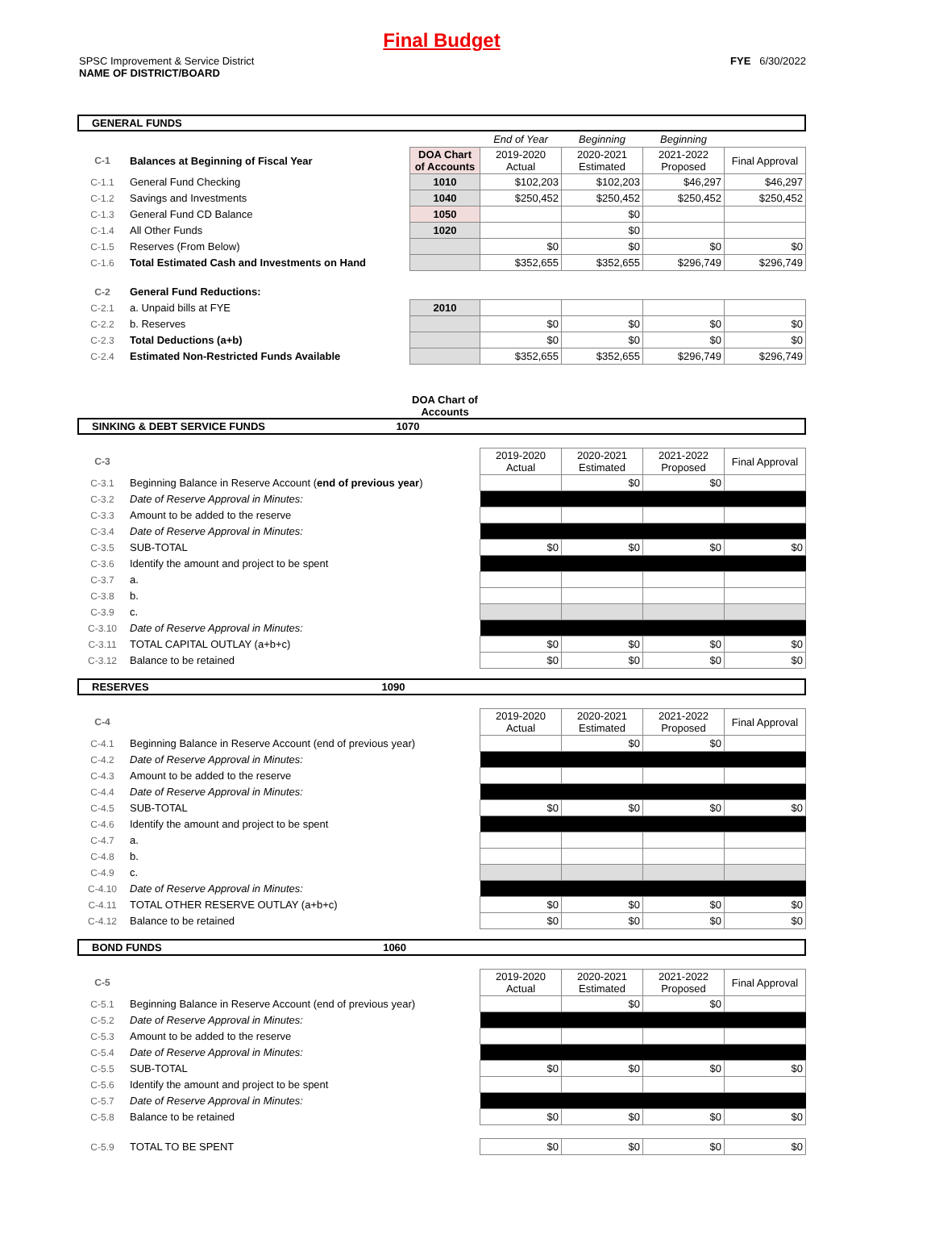Final Budget
SPSC Improvement & Service District
NAME OF DISTRICT/BOARD
FYE 6/30/2022
GENERAL FUNDS
| | | | End of Year | Beginning | Beginning | |
| C-1 | Balances at Beginning of Fiscal Year | DOA Chart of Accounts | 2019-2020 Actual | 2020-2021 Estimated | 2021-2022 Proposed | Final Approval |
| C-1.1 | General Fund Checking | 1010 | $102,203 | $102,203 | $46,297 | $46,297 |
| C-1.2 | Savings and Investments | 1040 | $250,452 | $250,452 | $250,452 | $250,452 |
| C-1.3 | General Fund CD Balance | 1050 | | $0 | | |
| C-1.4 | All Other Funds | 1020 | | $0 | | |
| C-1.5 | Reserves (From Below) | | $0 | $0 | $0 | $0 |
| C-1.6 | Total Estimated Cash and Investments on Hand | | $352,655 | $352,655 | $296,749 | $296,749 |
| C-2 | General Fund Reductions: | | | | | |
| C-2.1 | a. Unpaid bills at FYE | 2010 | | | | |
| C-2.2 | b. Reserves | | $0 | $0 | $0 | $0 |
| C-2.3 | Total Deductions (a+b) | | $0 | $0 | $0 | $0 |
| C-2.4 | Estimated Non-Restricted Funds Available | | $352,655 | $352,655 | $296,749 | $296,749 |
DOA Chart of Accounts
SINKING & DEBT SERVICE FUNDS 1070
| C-3 | | 2019-2020 Actual | 2020-2021 Estimated | 2021-2022 Proposed | Final Approval |
| C-3.1 | Beginning Balance in Reserve Account ( end of previous year ) | | $0 | $0 | |
| C-3.2 | Date of Reserve Approval in Minutes: | | | | |
| C-3.3 | Amount to be added to the reserve | | | | |
| C-3.4 | Date of Reserve Approval in Minutes: | | | | |
| C-3.5 | SUB-TOTAL | $0 | $0 | $0 | $0 |
| C-3.6 | Identify the amount and project to be spent | | | | |
| C-3.7 | a. | | | | |
| C-3.8 | b. | | | | |
| C-3.9 | c. | | | | |
| C-3.10 | Date of Reserve Approval in Minutes: | | | | |
| C-3.11 | TOTAL CAPITAL OUTLAY (a+b+c) | $0 | $0 | $0 | $0 |
| C-3.12 | Balance to be retained | $0 | $0 | $0 | $0 |
RESERVES 1090
| C-4 | | 2019-2020 Actual | 2020-2021 Estimated | 2021-2022 Proposed | Final Approval |
| C-4.1 | Beginning Balance in Reserve Account (end of previous year) | | $0 | $0 | |
| C-4.2 | Date of Reserve Approval in Minutes: | | | | |
| C-4.3 | Amount to be added to the reserve | | | | |
| C-4.4 | Date of Reserve Approval in Minutes: | | | | |
| C-4.5 | SUB-TOTAL | $0 | $0 | $0 | $0 |
| C-4.6 | Identify the amount and project to be spent | | | | |
| C-4.7 | a. | | | | |
| C-4.8 | b. | | | | |
| C-4.9 | c. | | | | |
| C-4.10 | Date of Reserve Approval in Minutes: | | | | |
| C-4.11 | TOTAL OTHER RESERVE OUTLAY (a+b+c) | $0 | $0 | $0 | $0 |
| C-4.12 | Balance to be retained | $0 | $0 | $0 | $0 |
BOND FUNDS 1060
| C-5 | | 2019-2020 Actual | 2020-2021 Estimated | 2021-2022 Proposed | Final Approval |
| C-5.1 | Beginning Balance in Reserve Account (end of previous year) | | $0 | $0 | |
| C-5.2 | Date of Reserve Approval in Minutes: | | | | |
| C-5.3 | Amount to be added to the reserve | | | | |
| C-5.4 | Date of Reserve Approval in Minutes: | | | | |
| C-5.5 | SUB-TOTAL | $0 | $0 | $0 | $0 |
| C-5.6 | Identify the amount and project to be spent | | | | |
| C-5.7 | Date of Reserve Approval in Minutes: | | | | |
| C-5.8 | Balance to be retained | $0 | $0 | $0 | $0 |
| C-5.9 | TOTAL TO BE SPENT | $0 | $0 | $0 | $0 |